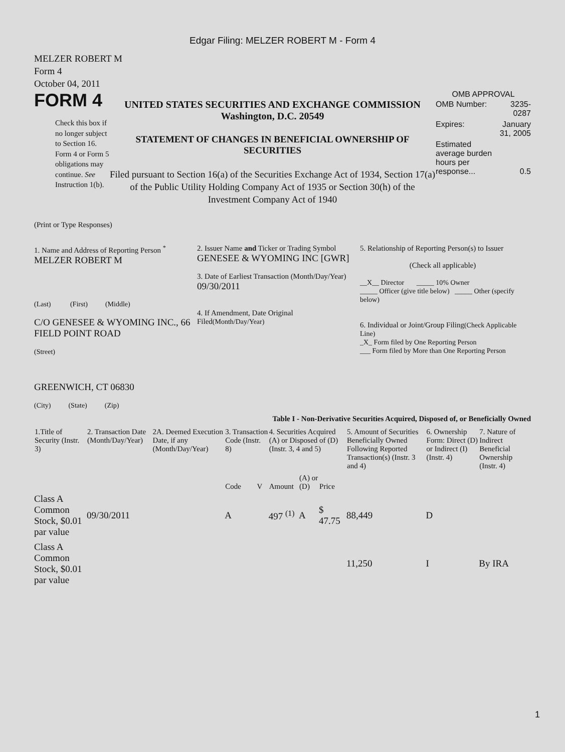Edgar Filing: MELZER ROBERT M - Form 4
MELZER ROBERT M
Form 4
October 04, 2011
FORM 4
Check this box if no longer subject to Section 16. Form 4 or Form 5 obligations may continue. See Instruction 1(b).
UNITED STATES SECURITIES AND EXCHANGE COMMISSION
Washington, D.C. 20549
STATEMENT OF CHANGES IN BENEFICIAL OWNERSHIP OF SECURITIES
Filed pursuant to Section 16(a) of the Securities Exchange Act of 1934, Section 17(a) of the Public Utility Holding Company Act of 1935 or Section 30(h) of the Investment Company Act of 1940
OMB APPROVAL
| OMB Number: | 3235-0287 |
| Expires: | January 31, 2005 |
| Estimated average burden hours per response... | 0.5 |
(Print or Type Responses)
1. Name and Address of Reporting Person <sup>*</sup>
MELZER ROBERT M
(Last) (First) (Middle)
C/O GENESEE & WYOMING INC., 66 FIELD POINT ROAD
(Street)
GREENWICH, CT 06830
(City) (State) (Zip)
2. Issuer Name and Ticker or Trading Symbol
GENESEE & WYOMING INC [GWR]
3. Date of Earliest Transaction (Month/Day/Year)
09/30/2011
4. If Amendment, Date Original Filed(Month/Day/Year)
5. Relationship of Reporting Person(s) to Issuer
(Check all applicable)
__X__ Director _____ 10% Owner
_____ Officer (give title below) _____ Other (specify below)
6. Individual or Joint/Group Filing(Check Applicable Line)
_X_ Form filed by One Reporting Person
___ Form filed by More than One Reporting Person
Table I - Non-Derivative Securities Acquired, Disposed of, or Beneficially Owned
| 1.Title of Security (Instr. 3) | 2. Transaction Date (Month/Day/Year) | 2A. Deemed Execution Date, if any (Month/Day/Year) | 3. Transaction Code (Instr. 8) | | 4. Securities Acquired (A) or Disposed of (D) (Instr. 3, 4 and 5) | | | 5. Amount of Securities Beneficially Owned Following Reported Transaction(s) (Instr. 3 and 4) | 6. Ownership Form: Direct (D) or Indirect (I) (Instr. 4) | 7. Nature of Indirect Beneficial Ownership (Instr. 4) |
| --- | --- | --- | --- | --- | --- | --- | --- | --- | --- | --- |
| | | | Code | V | Amount | (A) or (D) | Price | | | |
| Class A Common Stock, $0.01 par value | 09/30/2011 | | A | | 497 <sup>(1)</sup> | A | $ 47.75 | 88,449 | D | |
| Class A Common Stock, $0.01 par value | | | | | | | | 11,250 | I | By IRA |
1